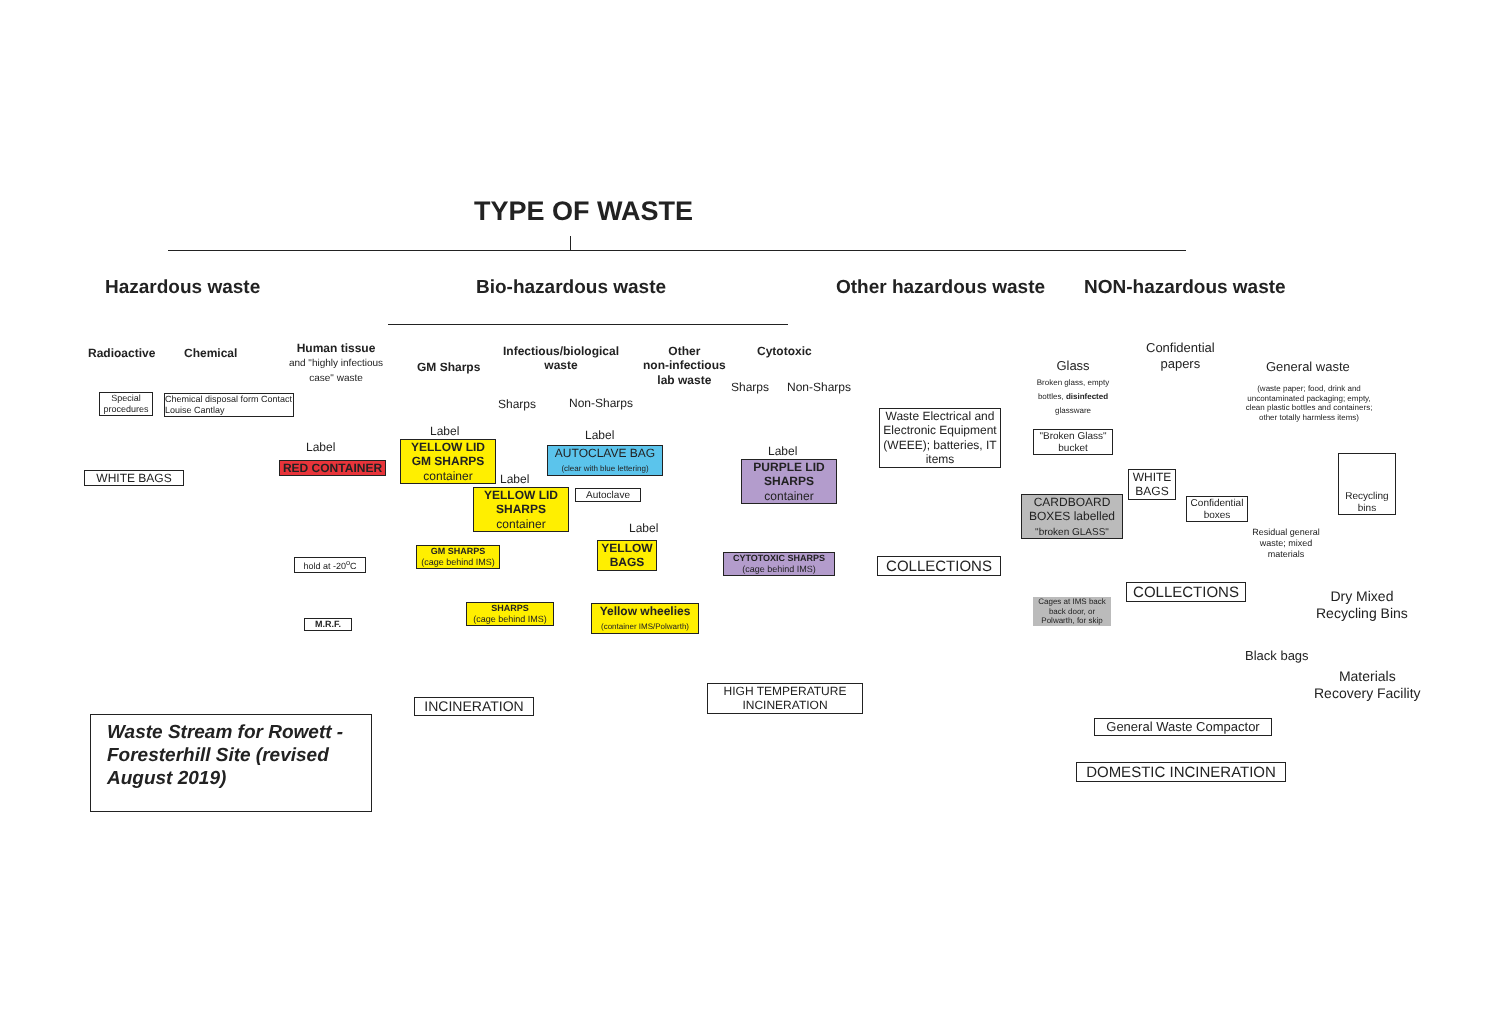TYPE OF WASTE
Hazardous waste Bio-hazardous waste Other hazardous waste NON-hazardous waste
Radioactive Chemical
Special procedures
Chemical disposal form Contact Louise Cantlay
WHITE BAGS
Human tissue
and "highly infectious case" waste
Label
RED CONTAINER
hold at -20<sup>o</sup>C
M.R.F.
GM Sharps
Label
YELLOW LID GM SHARPS
container
GM SHARPS
(cage behind IMS)
Infectious/biological
waste
Sharps Non-Sharps
Label
YELLOW LID SHARPS
container
Label
AUTOCLAVE BAG
(clear with blue lettering)
Autoclave
Label
YELLOW BAGS
SHARPS
(cage behind IMS)
Yellow wheelies
(container IMS/Polwarth)
INCINERATION
Other
non-infectious
lab waste
Cytotoxic
Sharps Non-Sharps
Label
PURPLE LID SHARPS
container
CYTOTOXIC SHARPS
(cage behind IMS)
HIGH TEMPERATURE
INCINERATION
Waste Electrical and Electronic Equipment (WEEE); batteries, IT items
COLLECTIONS
Glass
Broken glass, empty bottles, disinfected glassware
"Broken Glass" bucket
CARDBOARD BOXES labelled
"broken GLASS"
Cages at IMS back back door, or Polwarth, for skip
Confidential
papers
WHITE BAGS
Confidential boxes
COLLECTIONS
General waste
(waste paper; food, drink and uncontaminated packaging; empty, clean plastic bottles and containers; other totally harmless items)
Residual general waste; mixed materials
Black bags
Recycling bins
Dry Mixed
Recycling Bins
Materials
Recovery Facility
General Waste Compactor
DOMESTIC INCINERATION
Waste Stream for Rowett - Foresterhill Site (revised August 2019)